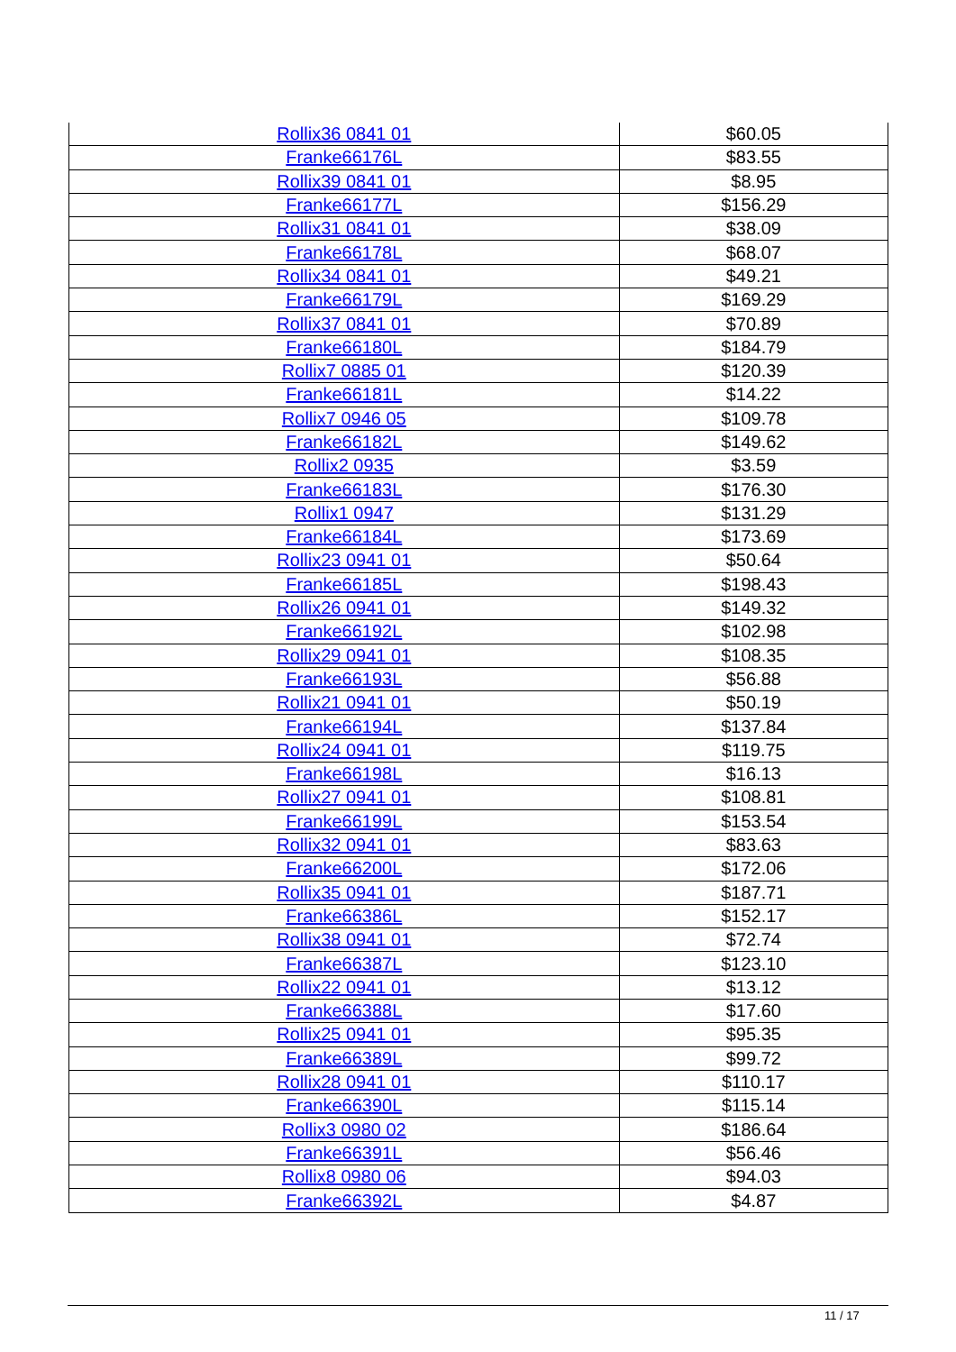| Rollix36 0841 01 | $60.05 |
| Franke66176L | $83.55 |
| Rollix39 0841 01 | $8.95 |
| Franke66177L | $156.29 |
| Rollix31 0841 01 | $38.09 |
| Franke66178L | $68.07 |
| Rollix34 0841 01 | $49.21 |
| Franke66179L | $169.29 |
| Rollix37 0841 01 | $70.89 |
| Franke66180L | $184.79 |
| Rollix7 0885 01 | $120.39 |
| Franke66181L | $14.22 |
| Rollix7 0946 05 | $109.78 |
| Franke66182L | $149.62 |
| Rollix2 0935 | $3.59 |
| Franke66183L | $176.30 |
| Rollix1 0947 | $131.29 |
| Franke66184L | $173.69 |
| Rollix23 0941 01 | $50.64 |
| Franke66185L | $198.43 |
| Rollix26 0941 01 | $149.32 |
| Franke66192L | $102.98 |
| Rollix29 0941 01 | $108.35 |
| Franke66193L | $56.88 |
| Rollix21 0941 01 | $50.19 |
| Franke66194L | $137.84 |
| Rollix24 0941 01 | $119.75 |
| Franke66198L | $16.13 |
| Rollix27 0941 01 | $108.81 |
| Franke66199L | $153.54 |
| Rollix32 0941 01 | $83.63 |
| Franke66200L | $172.06 |
| Rollix35 0941 01 | $187.71 |
| Franke66386L | $152.17 |
| Rollix38 0941 01 | $72.74 |
| Franke66387L | $123.10 |
| Rollix22 0941 01 | $13.12 |
| Franke66388L | $17.60 |
| Rollix25 0941 01 | $95.35 |
| Franke66389L | $99.72 |
| Rollix28 0941 01 | $110.17 |
| Franke66390L | $115.14 |
| Rollix3 0980 02 | $186.64 |
| Franke66391L | $56.46 |
| Rollix8 0980 06 | $94.03 |
| Franke66392L | $4.87 |
11 / 17